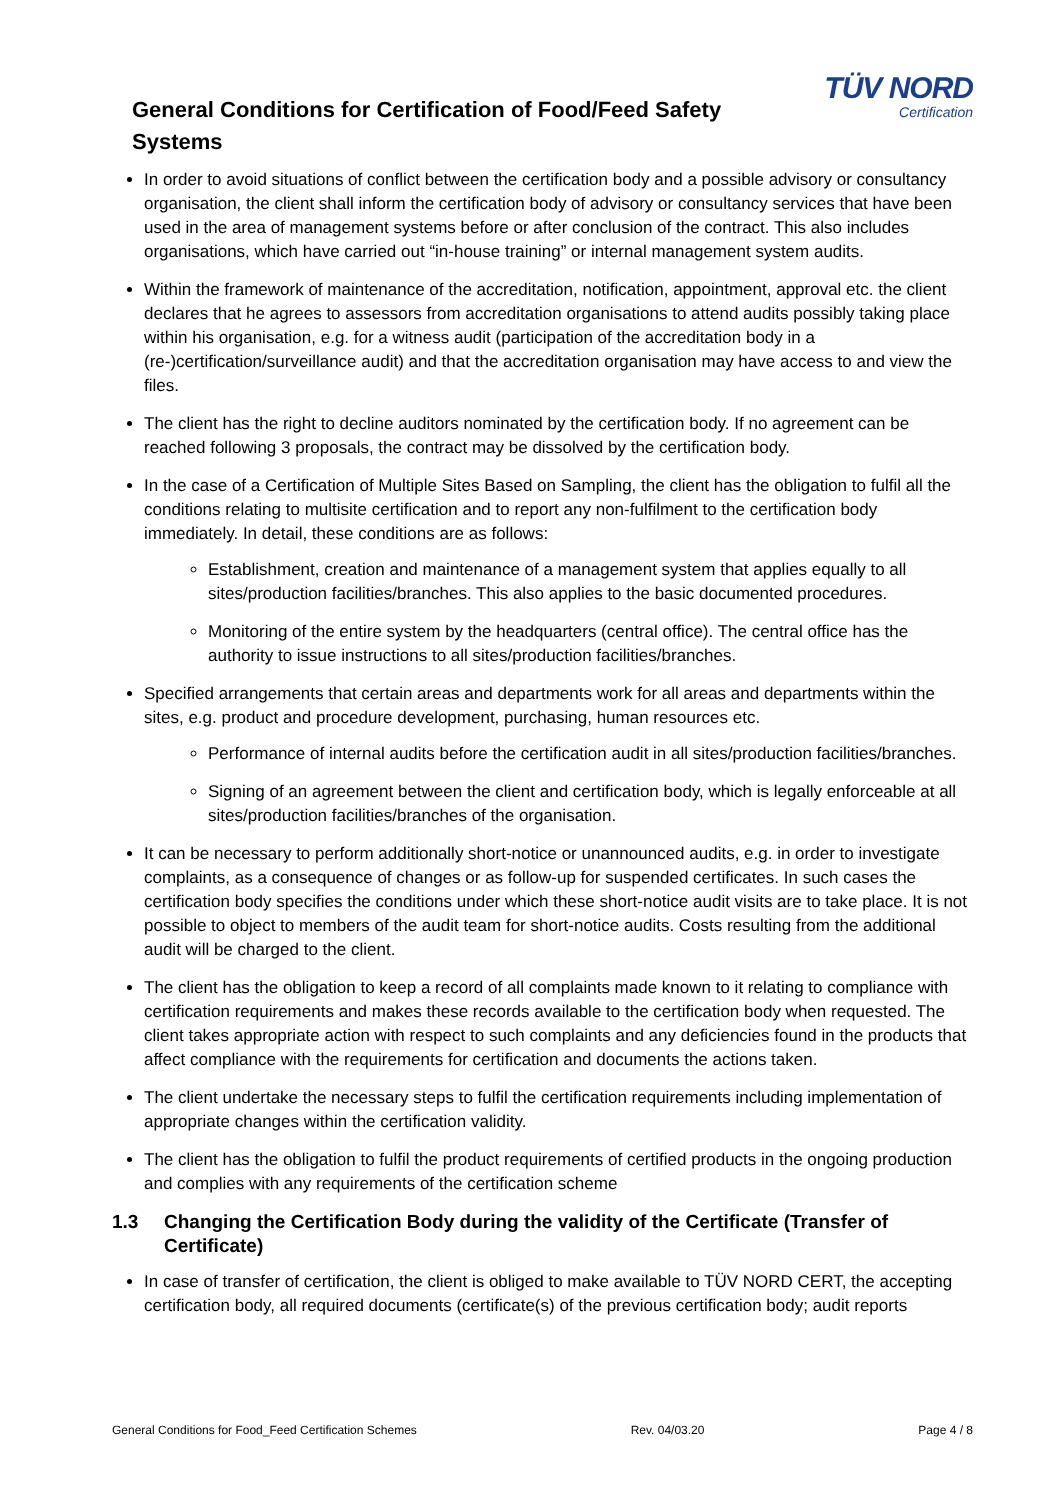General Conditions for Certification of Food/Feed Safety Systems
TÜV NORD
Certification
In order to avoid situations of conflict between the certification body and a possible advisory or consultancy organisation, the client shall inform the certification body of advisory or consultancy services that have been used in the area of management systems before or after conclusion of the contract. This also includes organisations, which have carried out “in-house training” or internal management system audits.
Within the framework of maintenance of the accreditation, notification, appointment, approval etc. the client declares that he agrees to assessors from accreditation organisations to attend audits possibly taking place within his organisation, e.g. for a witness audit (participation of the accreditation body in a (re-)certification/surveillance audit) and that the accreditation organisation may have access to and view the files.
The client has the right to decline auditors nominated by the certification body. If no agreement can be reached following 3 proposals, the contract may be dissolved by the certification body.
In the case of a Certification of Multiple Sites Based on Sampling, the client has the obligation to fulfil all the conditions relating to multisite certification and to report any non-fulfilment to the certification body immediately. In detail, these conditions are as follows:
Establishment, creation and maintenance of a management system that applies equally to all sites/production facilities/branches. This also applies to the basic documented procedures.
Monitoring of the entire system by the headquarters (central office). The central office has the authority to issue instructions to all sites/production facilities/branches.
Specified arrangements that certain areas and departments work for all areas and departments within the sites, e.g. product and procedure development, purchasing, human resources etc.
Performance of internal audits before the certification audit in all sites/production facilities/branches.
Signing of an agreement between the client and certification body, which is legally enforceable at all sites/production facilities/branches of the organisation.
It can be necessary to perform additionally short-notice or unannounced audits, e.g. in order to investigate complaints, as a consequence of changes or as follow-up for suspended certificates. In such cases the certification body specifies the conditions under which these short-notice audit visits are to take place. It is not possible to object to members of the audit team for short-notice audits. Costs resulting from the additional audit will be charged to the client.
The client has the obligation to keep a record of all complaints made known to it relating to compliance with certification requirements and makes these records available to the certification body when requested. The client takes appropriate action with respect to such complaints and any deficiencies found in the products that affect compliance with the requirements for certification and documents the actions taken.
The client undertake the necessary steps to fulfil the certification requirements including implementation of appropriate changes within the certification validity.
The client has the obligation to fulfil the product requirements of certified products in the ongoing production and complies with any requirements of the certification scheme
1.3 Changing the Certification Body during the validity of the Certificate (Transfer of Certificate)
In case of transfer of certification, the client is obliged to make available to TÜV NORD CERT, the accepting certification body, all required documents (certificate(s) of the previous certification body; audit reports
General Conditions for Food_Feed Certification Schemes Rev. 04/03.20 Page 4 / 8